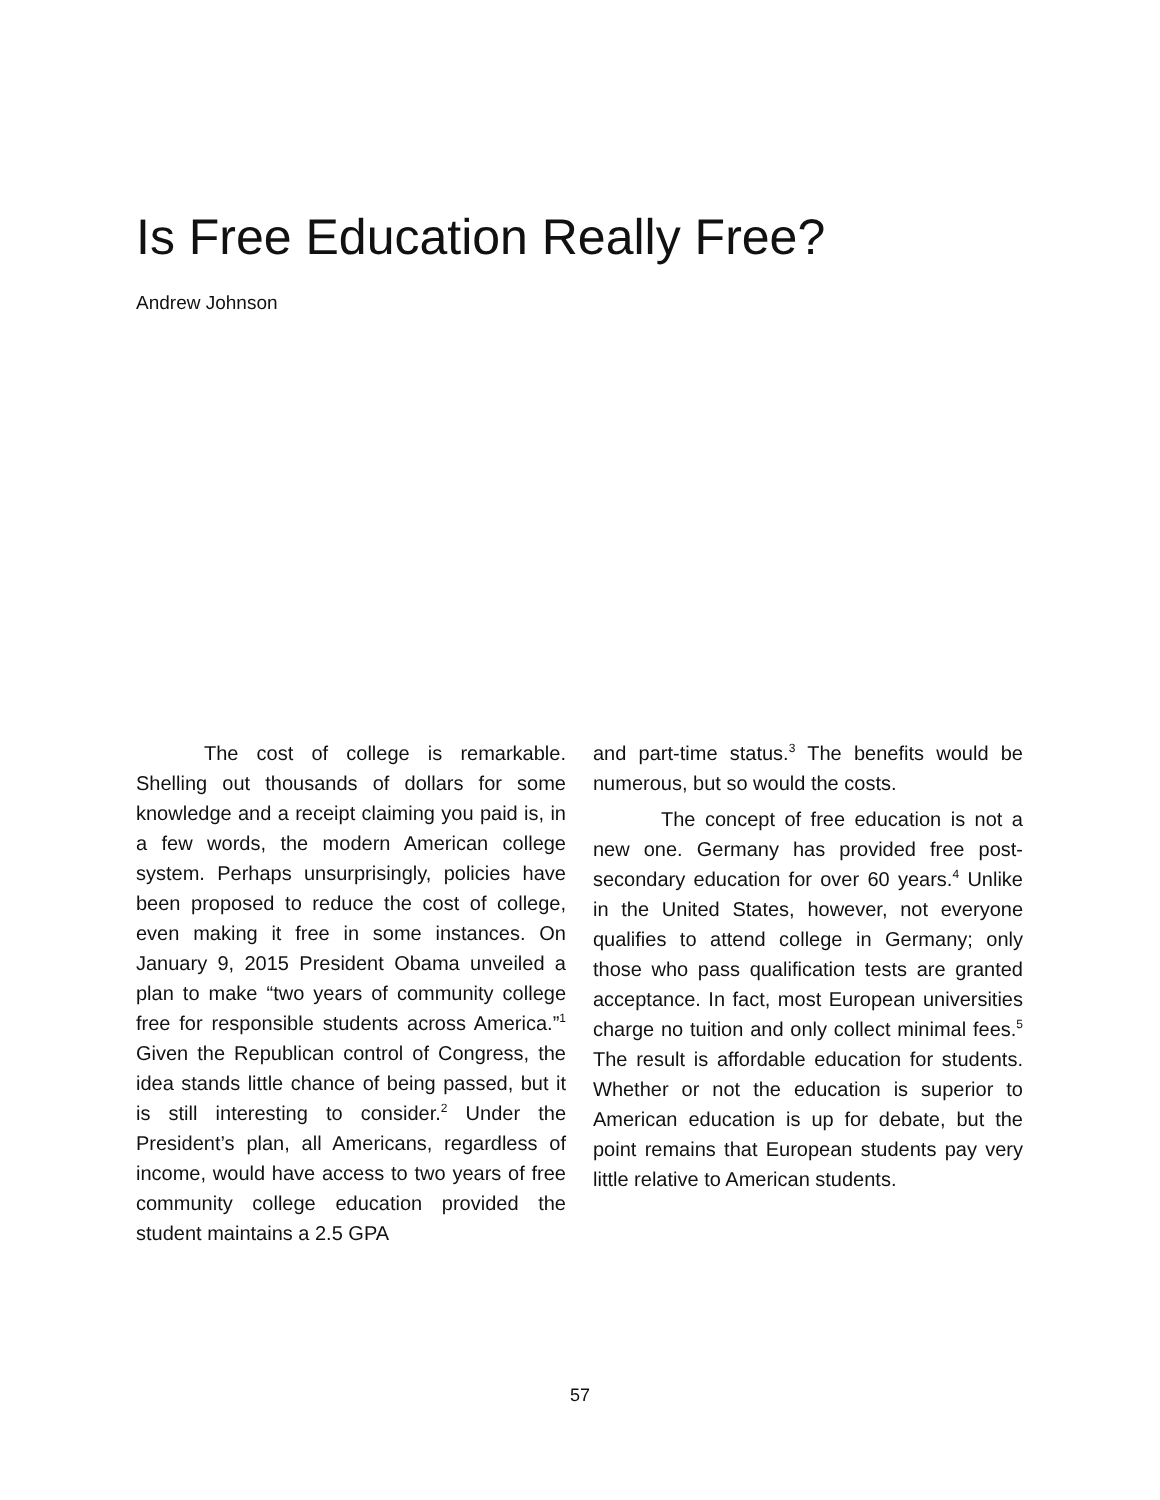Is Free Education Really Free?
Andrew Johnson
The cost of college is remarkable. Shelling out thousands of dollars for some knowledge and a receipt claiming you paid is, in a few words, the modern American college system. Perhaps unsurprisingly, policies have been proposed to reduce the cost of college, even making it free in some instances. On January 9, 2015 President Obama unveiled a plan to make “two years of community college free for responsible students across America.”<sup>1</sup> Given the Republican control of Congress, the idea stands little chance of being passed, but it is still interesting to consider.<sup>2</sup> Under the President’s plan, all Americans, regardless of income, would have access to two years of free community college education provided the student maintains a 2.5 GPA
and part-time status.<sup>3</sup> The benefits would be numerous, but so would the costs.
The concept of free education is not a new one. Germany has provided free post-secondary education for over 60 years.<sup>4</sup> Unlike in the United States, however, not everyone qualifies to attend college in Germany; only those who pass qualification tests are granted acceptance. In fact, most European universities charge no tuition and only collect minimal fees.<sup>5</sup> The result is affordable education for students. Whether or not the education is superior to American education is up for debate, but the point remains that European students pay very little relative to American students.
57